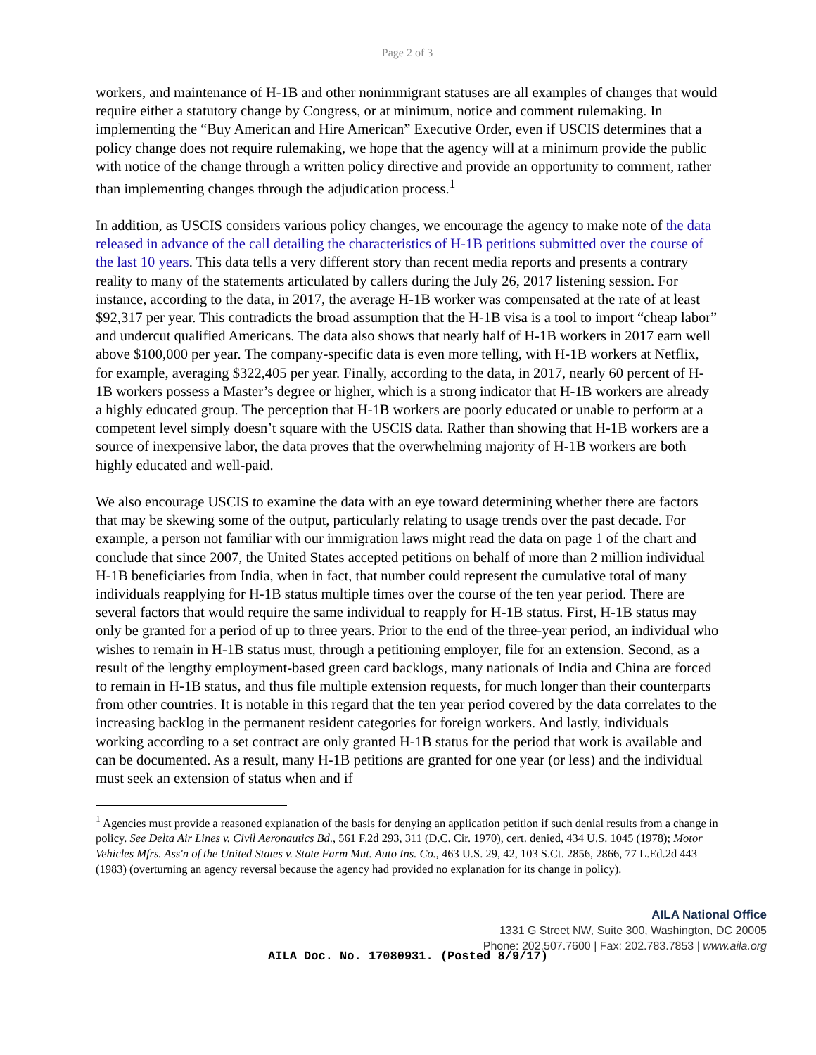Page 2 of 3
workers, and maintenance of H-1B and other nonimmigrant statuses are all examples of changes that would require either a statutory change by Congress, or at minimum, notice and comment rulemaking. In implementing the “Buy American and Hire American” Executive Order, even if USCIS determines that a policy change does not require rulemaking, we hope that the agency will at a minimum provide the public with notice of the change through a written policy directive and provide an opportunity to comment, rather than implementing changes through the adjudication process.<sup>1</sup>
In addition, as USCIS considers various policy changes, we encourage the agency to make note of the data released in advance of the call detailing the characteristics of H-1B petitions submitted over the course of the last 10 years. This data tells a very different story than recent media reports and presents a contrary reality to many of the statements articulated by callers during the July 26, 2017 listening session. For instance, according to the data, in 2017, the average H-1B worker was compensated at the rate of at least $92,317 per year. This contradicts the broad assumption that the H-1B visa is a tool to import “cheap labor” and undercut qualified Americans. The data also shows that nearly half of H-1B workers in 2017 earn well above $100,000 per year. The company-specific data is even more telling, with H-1B workers at Netflix, for example, averaging $322,405 per year. Finally, according to the data, in 2017, nearly 60 percent of H-1B workers possess a Master’s degree or higher, which is a strong indicator that H-1B workers are already a highly educated group. The perception that H-1B workers are poorly educated or unable to perform at a competent level simply doesn’t square with the USCIS data. Rather than showing that H-1B workers are a source of inexpensive labor, the data proves that the overwhelming majority of H-1B workers are both highly educated and well-paid.
We also encourage USCIS to examine the data with an eye toward determining whether there are factors that may be skewing some of the output, particularly relating to usage trends over the past decade. For example, a person not familiar with our immigration laws might read the data on page 1 of the chart and conclude that since 2007, the United States accepted petitions on behalf of more than 2 million individual H-1B beneficiaries from India, when in fact, that number could represent the cumulative total of many individuals reapplying for H-1B status multiple times over the course of the ten year period. There are several factors that would require the same individual to reapply for H-1B status. First, H-1B status may only be granted for a period of up to three years. Prior to the end of the three-year period, an individual who wishes to remain in H-1B status must, through a petitioning employer, file for an extension. Second, as a result of the lengthy employment-based green card backlogs, many nationals of India and China are forced to remain in H-1B status, and thus file multiple extension requests, for much longer than their counterparts from other countries. It is notable in this regard that the ten year period covered by the data correlates to the increasing backlog in the permanent resident categories for foreign workers. And lastly, individuals working according to a set contract are only granted H-1B status for the period that work is available and can be documented. As a result, many H-1B petitions are granted for one year (or less) and the individual must seek an extension of status when and if
<sup>1</sup> Agencies must provide a reasoned explanation of the basis for denying an application petition if such denial results from a change in policy. See Delta Air Lines v. Civil Aeronautics Bd., 561 F.2d 293, 311 (D.C. Cir. 1970), cert. denied, 434 U.S. 1045 (1978); Motor Vehicles Mfrs. Ass'n of the United States v. State Farm Mut. Auto Ins. Co., 463 U.S. 29, 42, 103 S.Ct. 2856, 2866, 77 L.Ed.2d 443 (1983) (overturning an agency reversal because the agency had provided no explanation for its change in policy).
AILA National Office
1331 G Street NW, Suite 300, Washington, DC 20005
Phone: 202.507.7600 | Fax: 202.783.7853 | www.aila.org
AILA Doc. No. 17080931. (Posted 8/9/17)